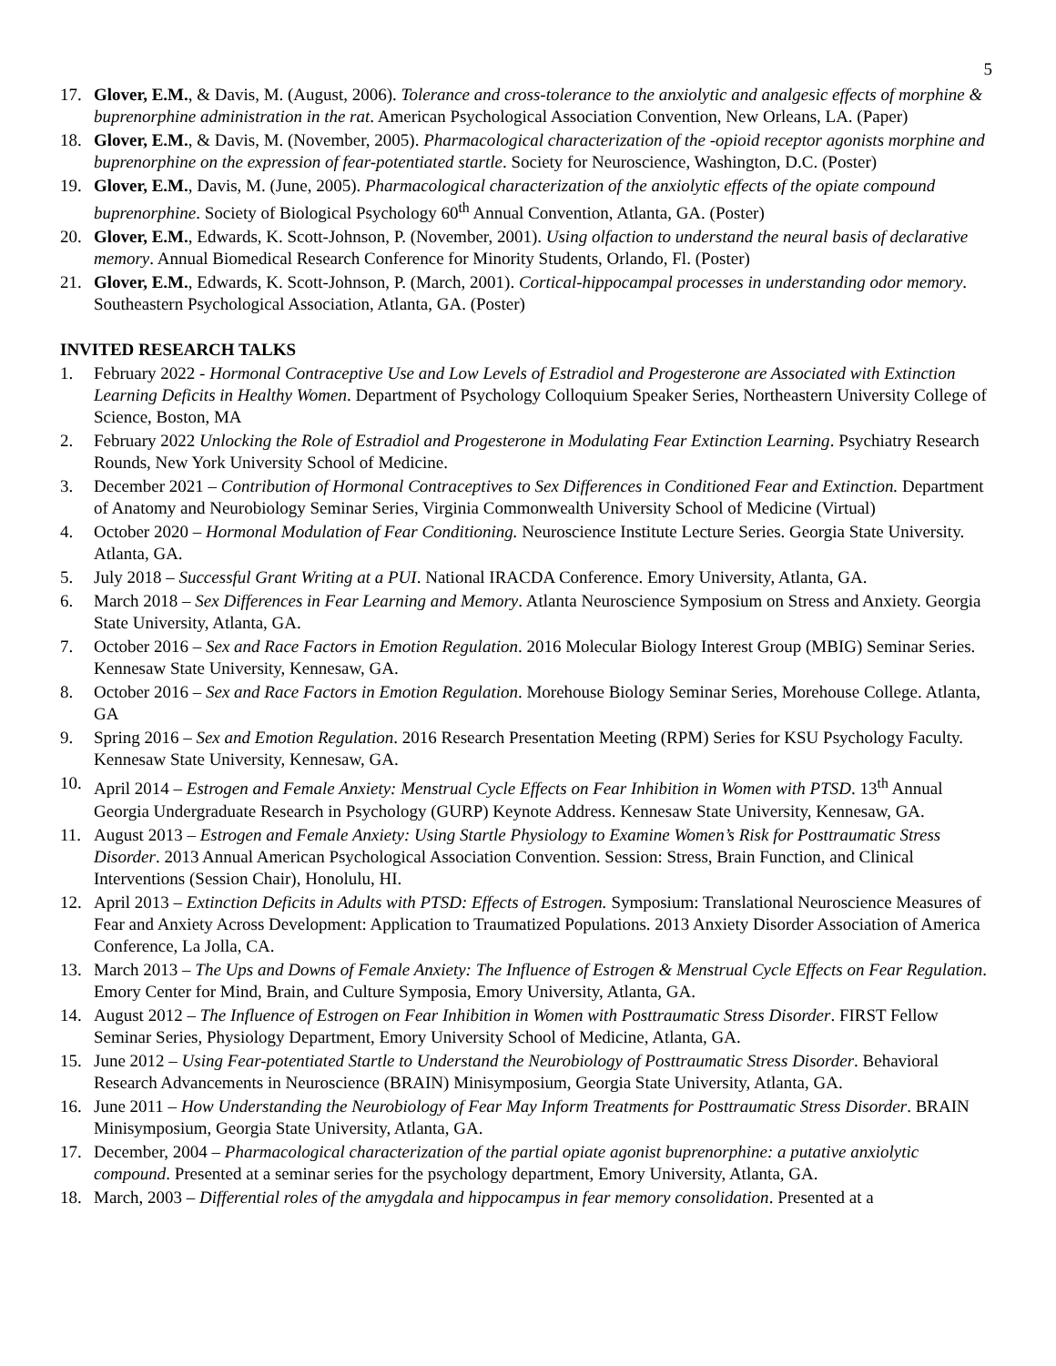5
17. Glover, E.M., & Davis, M. (August, 2006). Tolerance and cross-tolerance to the anxiolytic and analgesic effects of morphine & buprenorphine administration in the rat. American Psychological Association Convention, New Orleans, LA. (Paper)
18. Glover, E.M., & Davis, M. (November, 2005). Pharmacological characterization of the -opioid receptor agonists morphine and buprenorphine on the expression of fear-potentiated startle. Society for Neuroscience, Washington, D.C. (Poster)
19. Glover, E.M., Davis, M. (June, 2005). Pharmacological characterization of the anxiolytic effects of the opiate compound buprenorphine. Society of Biological Psychology 60<sup>th</sup> Annual Convention, Atlanta, GA. (Poster)
20. Glover, E.M., Edwards, K. Scott-Johnson, P. (November, 2001). Using olfaction to understand the neural basis of declarative memory. Annual Biomedical Research Conference for Minority Students, Orlando, Fl. (Poster)
21. Glover, E.M., Edwards, K. Scott-Johnson, P. (March, 2001). Cortical-hippocampal processes in understanding odor memory. Southeastern Psychological Association, Atlanta, GA. (Poster)
INVITED RESEARCH TALKS
1. February 2022 - Hormonal Contraceptive Use and Low Levels of Estradiol and Progesterone are Associated with Extinction Learning Deficits in Healthy Women. Department of Psychology Colloquium Speaker Series, Northeastern University College of Science, Boston, MA
2. February 2022 Unlocking the Role of Estradiol and Progesterone in Modulating Fear Extinction Learning. Psychiatry Research Rounds, New York University School of Medicine.
3. December 2021 – Contribution of Hormonal Contraceptives to Sex Differences in Conditioned Fear and Extinction. Department of Anatomy and Neurobiology Seminar Series, Virginia Commonwealth University School of Medicine (Virtual)
4. October 2020 – Hormonal Modulation of Fear Conditioning. Neuroscience Institute Lecture Series. Georgia State University. Atlanta, GA.
5. July 2018 – Successful Grant Writing at a PUI. National IRACDA Conference. Emory University, Atlanta, GA.
6. March 2018 – Sex Differences in Fear Learning and Memory. Atlanta Neuroscience Symposium on Stress and Anxiety. Georgia State University, Atlanta, GA.
7. October 2016 – Sex and Race Factors in Emotion Regulation. 2016 Molecular Biology Interest Group (MBIG) Seminar Series. Kennesaw State University, Kennesaw, GA.
8. October 2016 – Sex and Race Factors in Emotion Regulation. Morehouse Biology Seminar Series, Morehouse College. Atlanta, GA
9. Spring 2016 – Sex and Emotion Regulation. 2016 Research Presentation Meeting (RPM) Series for KSU Psychology Faculty. Kennesaw State University, Kennesaw, GA.
10. April 2014 – Estrogen and Female Anxiety: Menstrual Cycle Effects on Fear Inhibition in Women with PTSD. 13<sup>th</sup> Annual Georgia Undergraduate Research in Psychology (GURP) Keynote Address. Kennesaw State University, Kennesaw, GA.
11. August 2013 – Estrogen and Female Anxiety: Using Startle Physiology to Examine Women’s Risk for Posttraumatic Stress Disorder. 2013 Annual American Psychological Association Convention. Session: Stress, Brain Function, and Clinical Interventions (Session Chair), Honolulu, HI.
12. April 2013 – Extinction Deficits in Adults with PTSD: Effects of Estrogen. Symposium: Translational Neuroscience Measures of Fear and Anxiety Across Development: Application to Traumatized Populations. 2013 Anxiety Disorder Association of America Conference, La Jolla, CA.
13. March 2013 – The Ups and Downs of Female Anxiety: The Influence of Estrogen & Menstrual Cycle Effects on Fear Regulation. Emory Center for Mind, Brain, and Culture Symposia, Emory University, Atlanta, GA.
14. August 2012 – The Influence of Estrogen on Fear Inhibition in Women with Posttraumatic Stress Disorder. FIRST Fellow Seminar Series, Physiology Department, Emory University School of Medicine, Atlanta, GA.
15. June 2012 – Using Fear-potentiated Startle to Understand the Neurobiology of Posttraumatic Stress Disorder. Behavioral Research Advancements in Neuroscience (BRAIN) Minisymposium, Georgia State University, Atlanta, GA.
16. June 2011 – How Understanding the Neurobiology of Fear May Inform Treatments for Posttraumatic Stress Disorder. BRAIN Minisymposium, Georgia State University, Atlanta, GA.
17. December, 2004 – Pharmacological characterization of the partial opiate agonist buprenorphine: a putative anxiolytic compound. Presented at a seminar series for the psychology department, Emory University, Atlanta, GA.
18. March, 2003 – Differential roles of the amygdala and hippocampus in fear memory consolidation. Presented at a